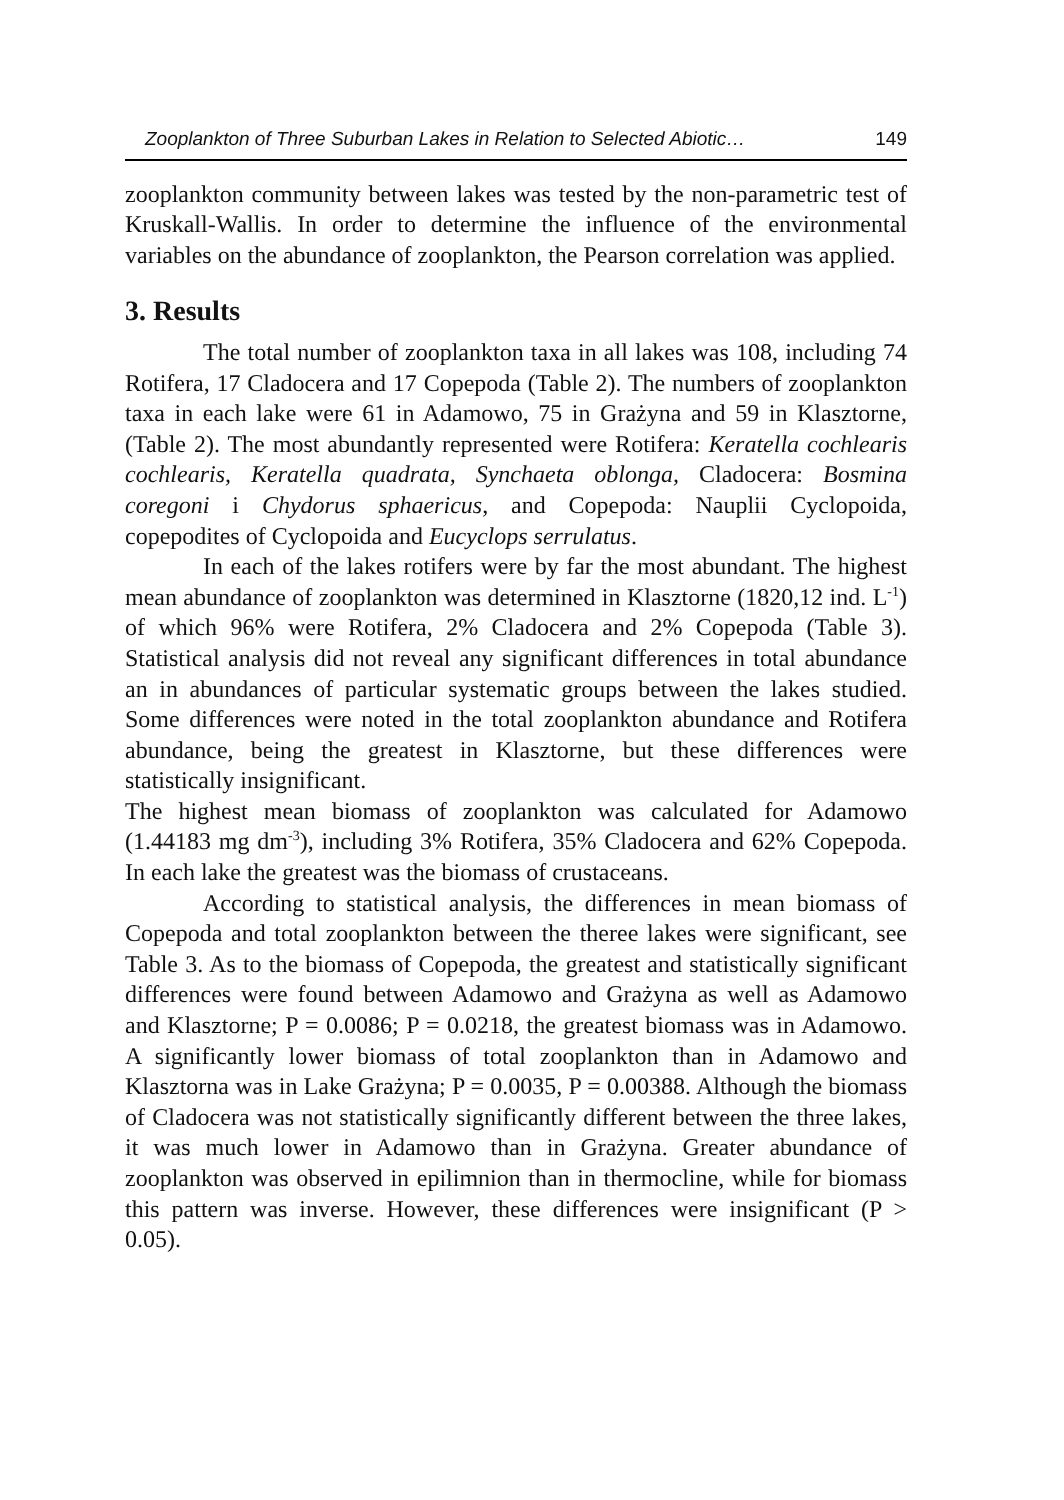Zooplankton of Three Suburban Lakes in Relation to Selected Abiotic… 149
zooplankton community between lakes was tested by the non-parametric test of Kruskall-Wallis. In order to determine the influence of the environmental variables on the abundance of zooplankton, the Pearson correlation was applied.
3. Results
The total number of zooplankton taxa in all lakes was 108, including 74 Rotifera, 17 Cladocera and 17 Copepoda (Table 2). The numbers of zooplankton taxa in each lake were 61 in Adamowo, 75 in Grażyna and 59 in Klasztorne, (Table 2). The most abundantly represented were Rotifera: Keratella cochlearis cochlearis, Keratella quadrata, Synchaeta oblonga, Cladocera: Bosmina coregoni i Chydorus sphaericus, and Copepoda: Nauplii Cyclopoida, copepodites of Cyclopoida and Eucyclops serrulatus.
In each of the lakes rotifers were by far the most abundant. The highest mean abundance of zooplankton was determined in Klasztorne (1820,12 ind. L<sup>-1</sup>) of which 96% were Rotifera, 2% Cladocera and 2% Copepoda (Table 3). Statistical analysis did not reveal any significant differences in total abundance an in abundances of particular systematic groups between the lakes studied. Some differences were noted in the total zooplankton abundance and Rotifera abundance, being the greatest in Klasztorne, but these differences were statistically insignificant.
The highest mean biomass of zooplankton was calculated for Adamowo (1.44183 mg dm<sup>-3</sup>), including 3% Rotifera, 35% Cladocera and 62% Copepoda. In each lake the greatest was the biomass of crustaceans.
According to statistical analysis, the differences in mean biomass of Copepoda and total zooplankton between the theree lakes were significant, see Table 3. As to the biomass of Copepoda, the greatest and statistically significant differences were found between Adamowo and Grażyna as well as Adamowo and Klasztorne; P = 0.0086; P = 0.0218, the greatest biomass was in Adamowo. A significantly lower biomass of total zooplankton than in Adamowo and Klasztorna was in Lake Grażyna; P = 0.0035, P = 0.00388. Although the biomass of Cladocera was not statistically significantly different between the three lakes, it was much lower in Adamowo than in Grażyna. Greater abundance of zooplankton was observed in epilimnion than in thermocline, while for biomass this pattern was inverse. However, these differences were insignificant (P > 0.05).